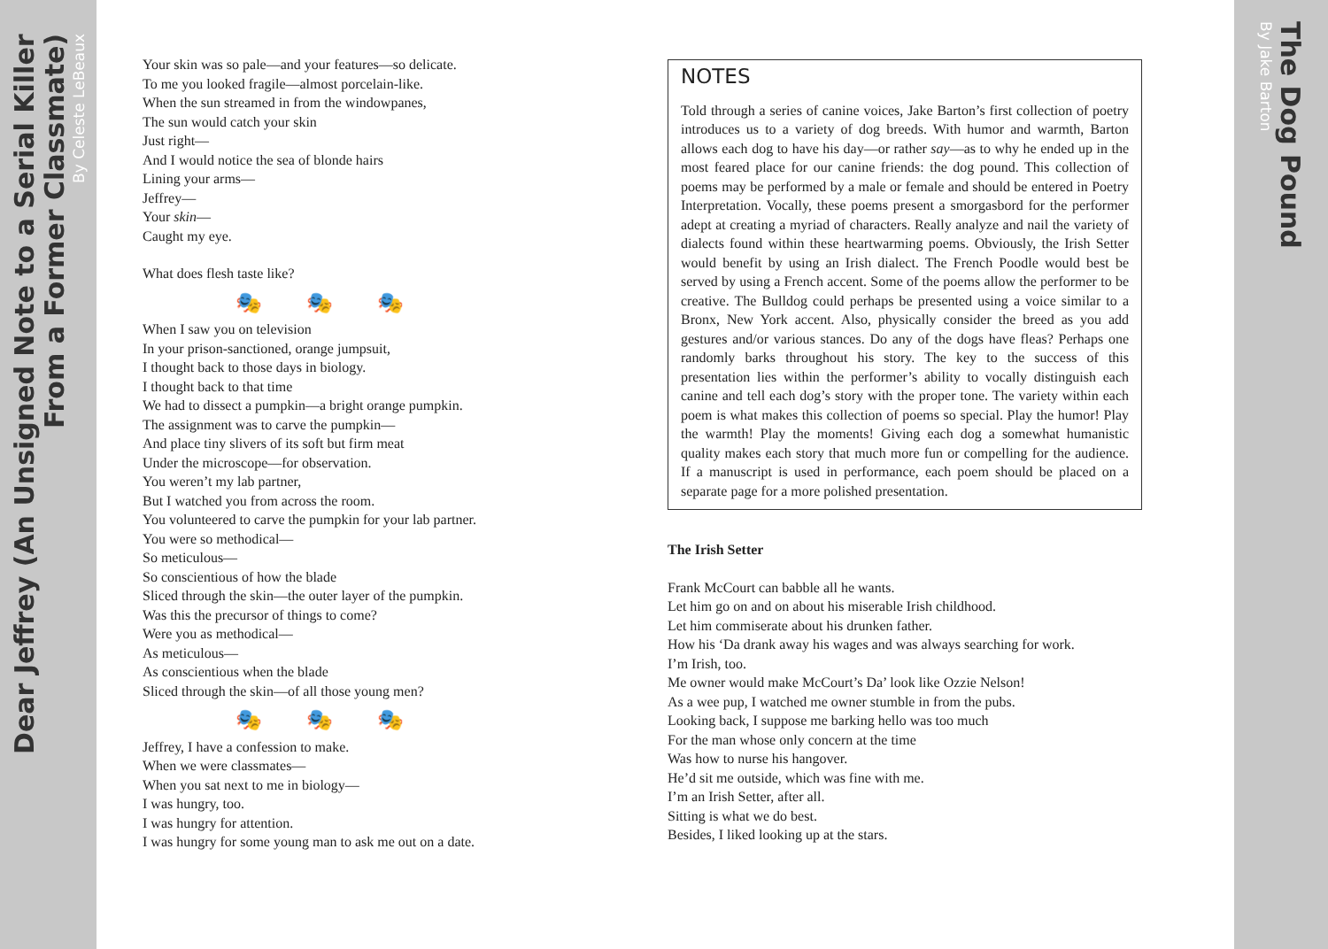Dear Jeffrey (An Unsigned Note to a Serial Killer
From a Former Classmate)
By Celeste LeBeaux
Your skin was so pale—and your features—so delicate.
To me you looked fragile—almost porcelain-like.
When the sun streamed in from the windowpanes,
The sun would catch your skin
Just right—
And I would notice the sea of blonde hairs
Lining your arms—
Jeffrey—
Your skin—
Caught my eye.
What does flesh taste like?
🎭🎭🎭
When I saw you on television
In your prison-sanctioned, orange jumpsuit,
I thought back to those days in biology.
I thought back to that time
We had to dissect a pumpkin—a bright orange pumpkin.
The assignment was to carve the pumpkin—
And place tiny slivers of its soft but firm meat
Under the microscope—for observation.
You weren’t my lab partner,
But I watched you from across the room.
You volunteered to carve the pumpkin for your lab partner.
You were so methodical—
So meticulous—
So conscientious of how the blade
Sliced through the skin—the outer layer of the pumpkin.
Was this the precursor of things to come?
Were you as methodical—
As meticulous—
As conscientious when the blade
Sliced through the skin—of all those young men?
🎭🎭🎭
Jeffrey, I have a confession to make.
When we were classmates—
When you sat next to me in biology—
I was hungry, too.
I was hungry for attention.
I was hungry for some young man to ask me out on a date.
NOTES
Told through a series of canine voices, Jake Barton’s first collection of poetry introduces us to a variety of dog breeds. With humor and warmth, Barton allows each dog to have his day—or rather say—as to why he ended up in the most feared place for our canine friends: the dog pound. This collection of poems may be performed by a male or female and should be entered in Poetry Interpretation. Vocally, these poems present a smorgasbord for the performer adept at creating a myriad of characters. Really analyze and nail the variety of dialects found within these heartwarming poems. Obviously, the Irish Setter would benefit by using an Irish dialect. The French Poodle would best be served by using a French accent. Some of the poems allow the performer to be creative. The Bulldog could perhaps be presented using a voice similar to a Bronx, New York accent. Also, physically consider the breed as you add gestures and/or various stances. Do any of the dogs have fleas? Perhaps one randomly barks throughout his story. The key to the success of this presentation lies within the performer’s ability to vocally distinguish each canine and tell each dog’s story with the proper tone. The variety within each poem is what makes this collection of poems so special. Play the humor! Play the warmth! Play the moments! Giving each dog a somewhat humanistic quality makes each story that much more fun or compelling for the audience. If a manuscript is used in performance, each poem should be placed on a separate page for a more polished presentation.
The Irish Setter
Frank McCourt can babble all he wants.
Let him go on and on about his miserable Irish childhood.
Let him commiserate about his drunken father.
How his ‘Da drank away his wages and was always searching for work.
I’m Irish, too.
Me owner would make McCourt’s Da’ look like Ozzie Nelson!
As a wee pup, I watched me owner stumble in from the pubs.
Looking back, I suppose me barking hello was too much
For the man whose only concern at the time
Was how to nurse his hangover.
He’d sit me outside, which was fine with me.
I’m an Irish Setter, after all.
Sitting is what we do best.
Besides, I liked looking up at the stars.
The Dog Pound
By Jake Barton